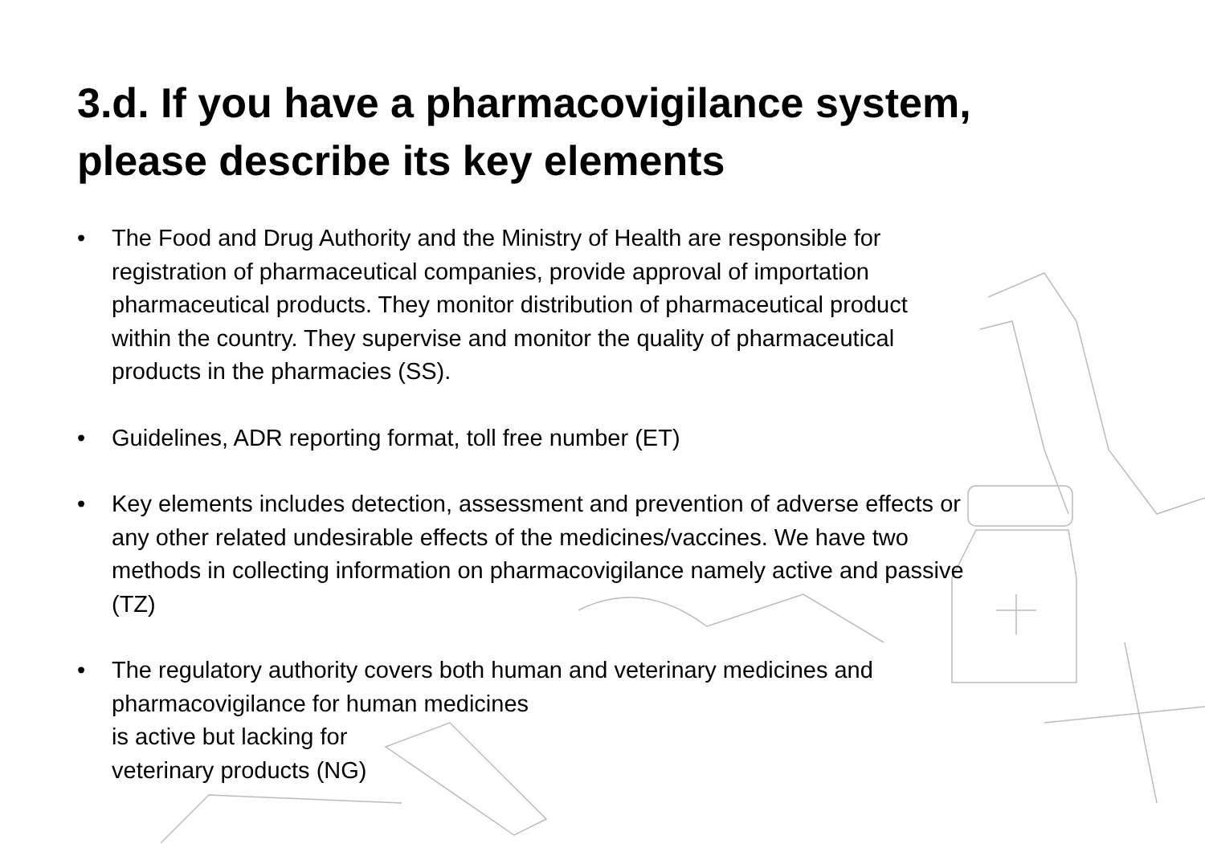3.d. If you have a pharmacovigilance system, please describe its key elements
• The Food and Drug Authority and the Ministry of Health are responsible for registration of pharmaceutical companies, provide approval of importation pharmaceutical products. They monitor distribution of pharmaceutical product within the country. They supervise and monitor the quality of pharmaceutical products in the pharmacies (SS).
• Guidelines, ADR reporting format, toll free number (ET)
• Key elements includes detection, assessment and prevention of adverse effects or any other related undesirable effects of the medicines/vaccines. We have two methods in collecting information on pharmacovigilance namely active and passive (TZ)
• The regulatory authority covers both human and veterinary medicines and pharmacovigilance for human medicines
is active but lacking for
veterinary products (NG)